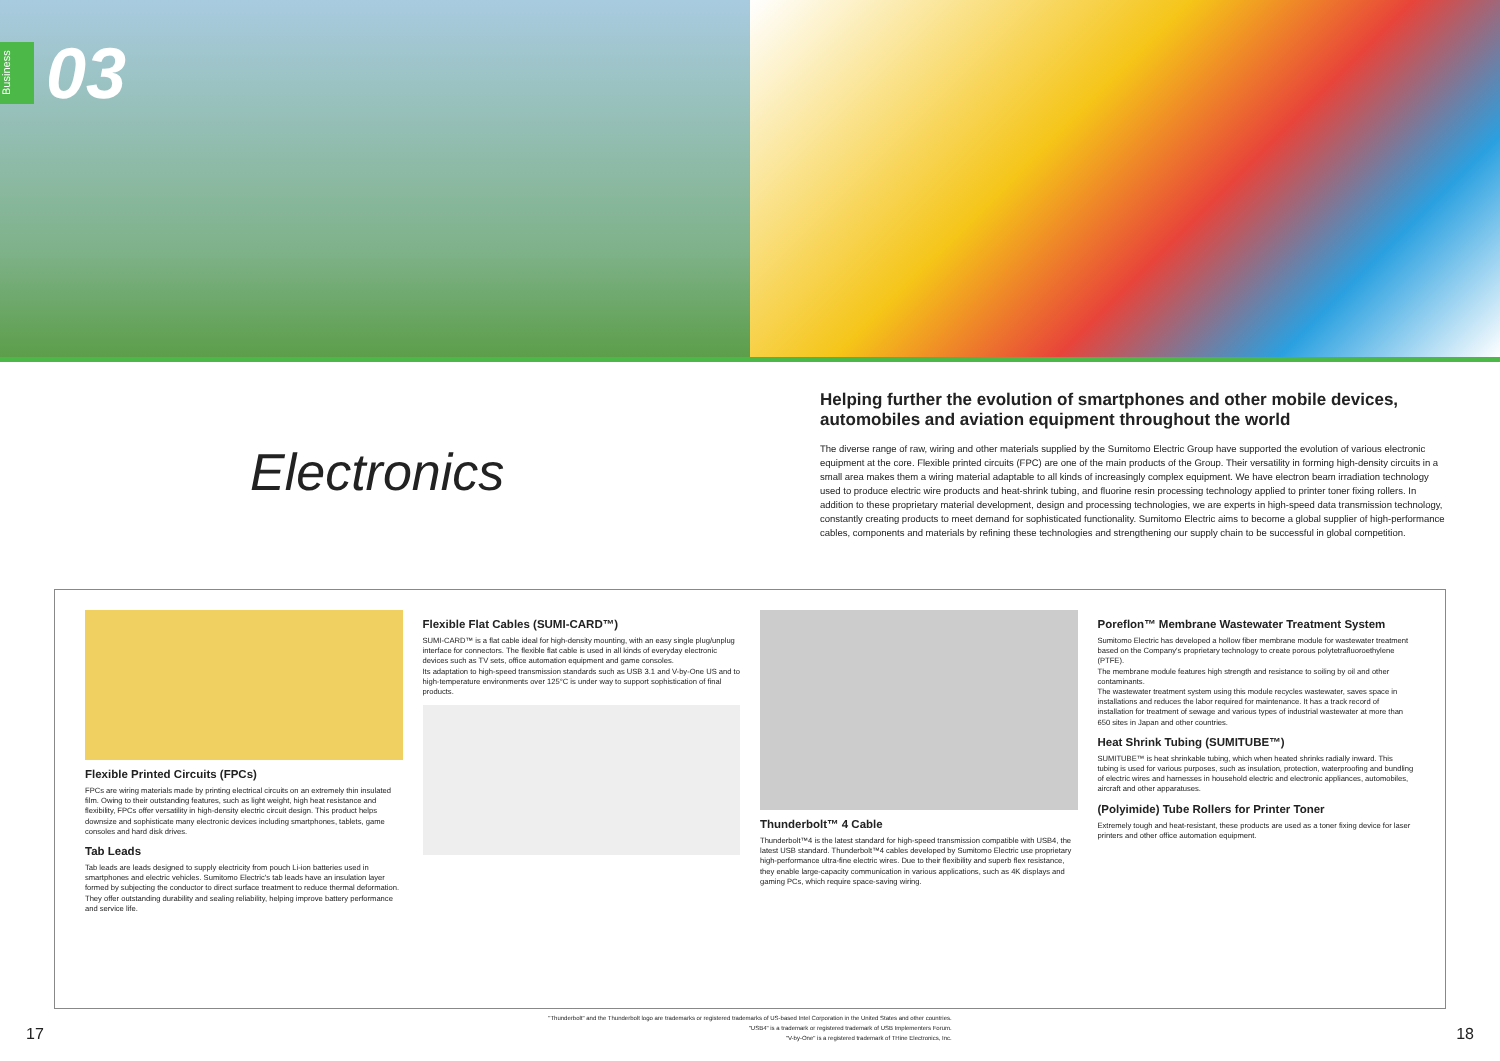Business
03
Electronics
Helping further the evolution of smartphones and other mobile devices, automobiles and aviation equipment throughout the world
The diverse range of raw, wiring and other materials supplied by the Sumitomo Electric Group have supported the evolution of various electronic equipment at the core. Flexible printed circuits (FPC) are one of the main products of the Group. Their versatility in forming high-density circuits in a small area makes them a wiring material adaptable to all kinds of increasingly complex equipment. We have electron beam irradiation technology used to produce electric wire products and heat-shrink tubing, and fluorine resin processing technology applied to printer toner fixing rollers. In addition to these proprietary material development, design and processing technologies, we are experts in high-speed data transmission technology, constantly creating products to meet demand for sophisticated functionality. Sumitomo Electric aims to become a global supplier of high-performance cables, components and materials by refining these technologies and strengthening our supply chain to be successful in global competition.
Flexible Printed Circuits (FPCs)
FPCs are wiring materials made by printing electrical circuits on an extremely thin insulated film. Owing to their outstanding features, such as light weight, high heat resistance and flexibility, FPCs offer versatility in high-density electric circuit design. This product helps downsize and sophisticate many electronic devices including smartphones, tablets, game consoles and hard disk drives.
Tab Leads
Tab leads are leads designed to supply electricity from pouch Li-ion batteries used in smartphones and electric vehicles. Sumitomo Electric's tab leads have an insulation layer formed by subjecting the conductor to direct surface treatment to reduce thermal deformation. They offer outstanding durability and sealing reliability, helping improve battery performance and service life.
Flexible Flat Cables (SUMI-CARD™)
SUMI-CARD™ is a flat cable ideal for high-density mounting, with an easy single plug/unplug interface for connectors. The flexible flat cable is used in all kinds of everyday electronic devices such as TV sets, office automation equipment and game consoles.
Its adaptation to high-speed transmission standards such as USB 3.1 and V-by-One US and to high-temperature environments over 125°C is under way to support sophistication of final products.
Thunderbolt™ 4 Cable
Thunderbolt™4 is the latest standard for high-speed transmission compatible with USB4, the latest USB standard. Thunderbolt™4 cables developed by Sumitomo Electric use proprietary high-performance ultra-fine electric wires. Due to their flexibility and superb flex resistance, they enable large-capacity communication in various applications, such as 4K displays and gaming PCs, which require space-saving wiring.
Poreflon™ Membrane Wastewater Treatment System
Sumitomo Electric has developed a hollow fiber membrane module for wastewater treatment based on the Company's proprietary technology to create porous polytetrafluoroethylene (PTFE).
The membrane module features high strength and resistance to soiling by oil and other contaminants.
The wastewater treatment system using this module recycles wastewater, saves space in installations and reduces the labor required for maintenance. It has a track record of installation for treatment of sewage and various types of industrial wastewater at more than 650 sites in Japan and other countries.
Heat Shrink Tubing (SUMITUBE™)
SUMITUBE™ is heat shrinkable tubing, which when heated shrinks radially inward. This tubing is used for various purposes, such as insulation, protection, waterproofing and bundling of electric wires and harnesses in household electric and electronic appliances, automobiles, aircraft and other apparatuses.
(Polyimide) Tube Rollers for Printer Toner
Extremely tough and heat-resistant, these products are used as a toner fixing device for laser printers and other office automation equipment.
17
"Thunderbolt" and the Thunderbolt logo are trademarks or registered trademarks of US-based Intel Corporation in the United States and other countries.
"USB4" is a trademark or registered trademark of USB Implementers Forum.
"V-by-One" is a registered trademark of THine Electronics, Inc.
18